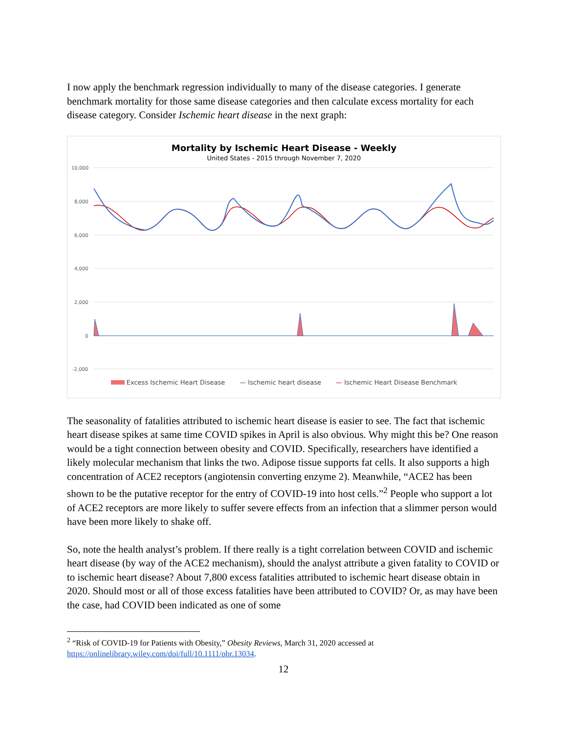I now apply the benchmark regression individually to many of the disease categories. I generate benchmark mortality for those same disease categories and then calculate excess mortality for each disease category. Consider Ischemic heart disease in the next graph:
Mortality by Ischemic Heart Disease - Weekly
United States - 2015 through November 7, 2020
10,000
8,000
6,000
4,000
2,000
0
-2,000
Excess Ischemic Heart Disease — Ischemic heart disease — Ischemic Heart Disease Benchmark
The seasonality of fatalities attributed to ischemic heart disease is easier to see. The fact that ischemic heart disease spikes at same time COVID spikes in April is also obvious. Why might this be? One reason would be a tight connection between obesity and COVID. Specifically, researchers have identified a likely molecular mechanism that links the two. Adipose tissue supports fat cells. It also supports a high concentration of ACE2 receptors (angiotensin converting enzyme 2). Meanwhile, “ACE2 has been shown to be the putative receptor for the entry of COVID-19 into host cells.”<sup>2</sup> People who support a lot of ACE2 receptors are more likely to suffer severe effects from an infection that a slimmer person would have been more likely to shake off.
So, note the health analyst’s problem. If there really is a tight correlation between COVID and ischemic heart disease (by way of the ACE2 mechanism), should the analyst attribute a given fatality to COVID or to ischemic heart disease? About 7,800 excess fatalities attributed to ischemic heart disease obtain in 2020. Should most or all of those excess fatalities have been attributed to COVID? Or, as may have been the case, had COVID been indicated as one of some
<sup>2</sup> “Risk of COVID-19 for Patients with Obesity,” Obesity Reviews, March 31, 2020 accessed at https://onlinelibrary.wiley.com/doi/full/10.1111/obr.13034.
12